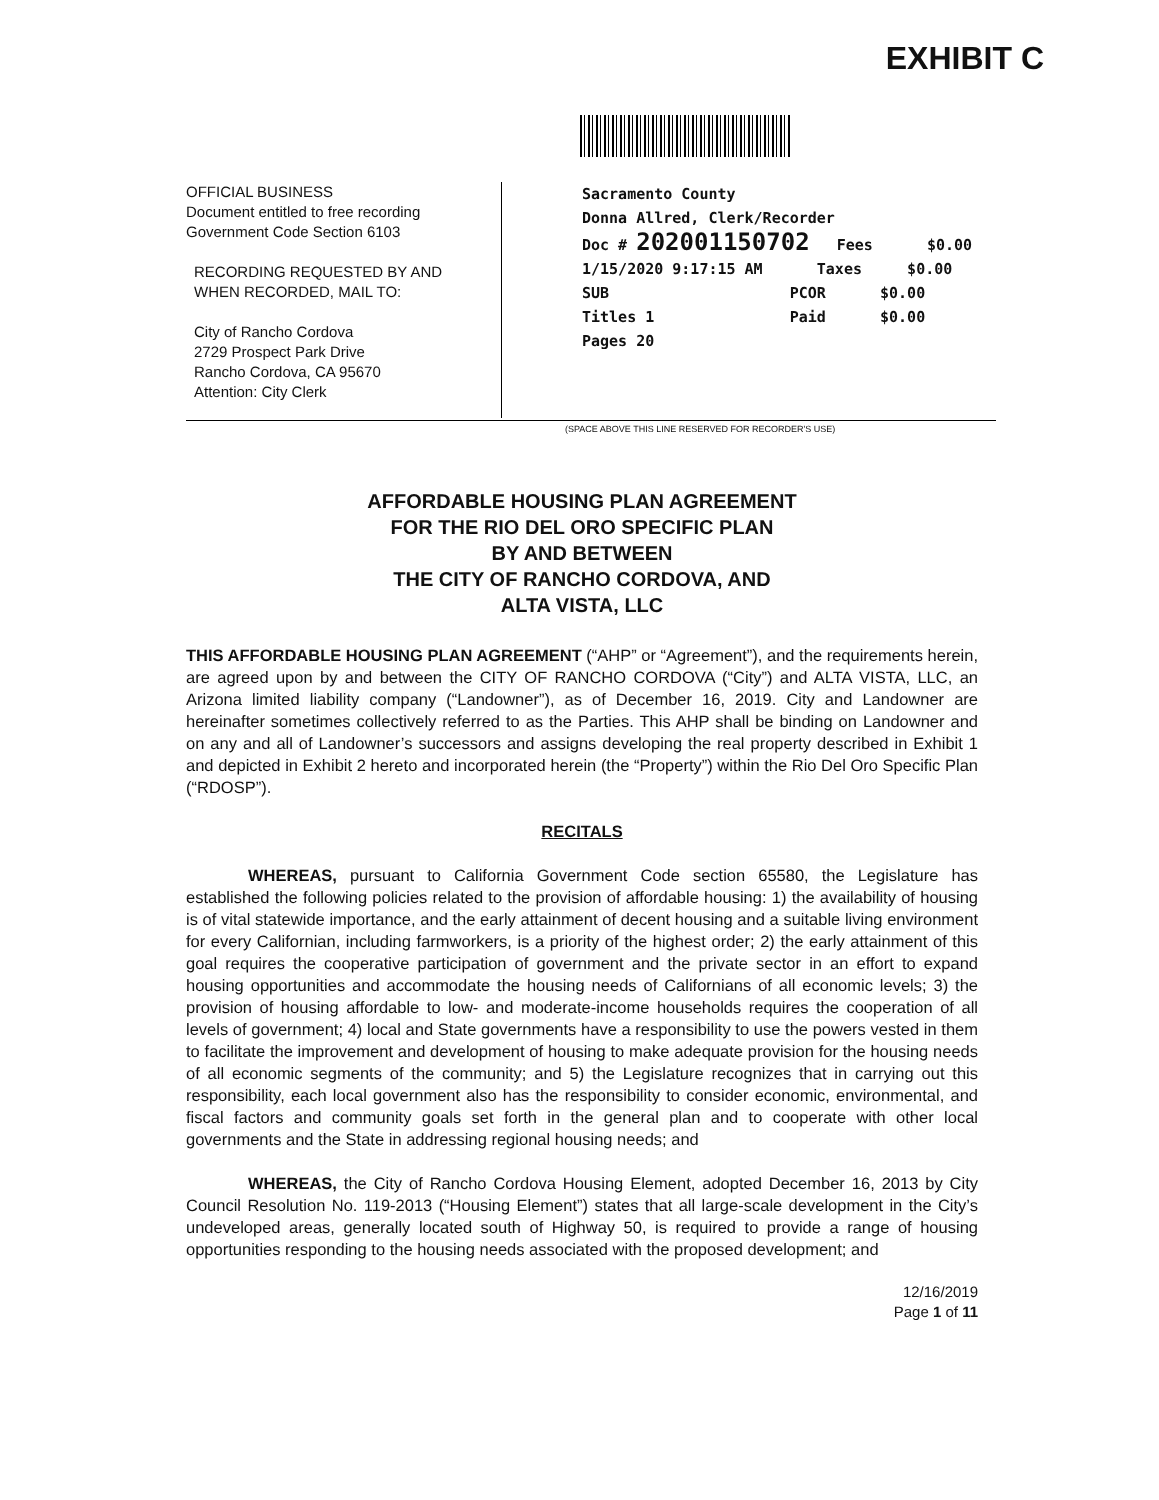EXHIBIT C
OFFICIAL BUSINESS
Document entitled to free recording
Government Code Section 6103
RECORDING REQUESTED BY AND
WHEN RECORDED, MAIL TO:
City of Rancho Cordova
2729 Prospect Park Drive
Rancho Cordova, CA 95670
Attention: City Clerk
Sacramento County
Donna Allred, Clerk/Recorder
Doc # 202001150702 Fees $0.00
1/15/2020 9:17:15 AM Taxes $0.00
SUB PCOR $0.00
Titles 1 Paid $0.00
Pages 20
(SPACE ABOVE THIS LINE RESERVED FOR RECORDER'S USE)
AFFORDABLE HOUSING PLAN AGREEMENT
FOR THE RIO DEL ORO SPECIFIC PLAN
BY AND BETWEEN
THE CITY OF RANCHO CORDOVA, AND
ALTA VISTA, LLC
THIS AFFORDABLE HOUSING PLAN AGREEMENT (“AHP” or “Agreement”), and the requirements herein, are agreed upon by and between the CITY OF RANCHO CORDOVA (“City”) and ALTA VISTA, LLC, an Arizona limited liability company (“Landowner”), as of December 16, 2019. City and Landowner are hereinafter sometimes collectively referred to as the Parties. This AHP shall be binding on Landowner and on any and all of Landowner’s successors and assigns developing the real property described in Exhibit 1 and depicted in Exhibit 2 hereto and incorporated herein (the “Property”) within the Rio Del Oro Specific Plan (“RDOSP”).
RECITALS
WHEREAS, pursuant to California Government Code section 65580, the Legislature has established the following policies related to the provision of affordable housing: 1) the availability of housing is of vital statewide importance, and the early attainment of decent housing and a suitable living environment for every Californian, including farmworkers, is a priority of the highest order; 2) the early attainment of this goal requires the cooperative participation of government and the private sector in an effort to expand housing opportunities and accommodate the housing needs of Californians of all economic levels; 3) the provision of housing affordable to low- and moderate-income households requires the cooperation of all levels of government; 4) local and State governments have a responsibility to use the powers vested in them to facilitate the improvement and development of housing to make adequate provision for the housing needs of all economic segments of the community; and 5) the Legislature recognizes that in carrying out this responsibility, each local government also has the responsibility to consider economic, environmental, and fiscal factors and community goals set forth in the general plan and to cooperate with other local governments and the State in addressing regional housing needs; and
WHEREAS, the City of Rancho Cordova Housing Element, adopted December 16, 2013 by City Council Resolution No. 119-2013 (“Housing Element”) states that all large-scale development in the City’s undeveloped areas, generally located south of Highway 50, is required to provide a range of housing opportunities responding to the housing needs associated with the proposed development; and
12/16/2019
Page 1 of 11